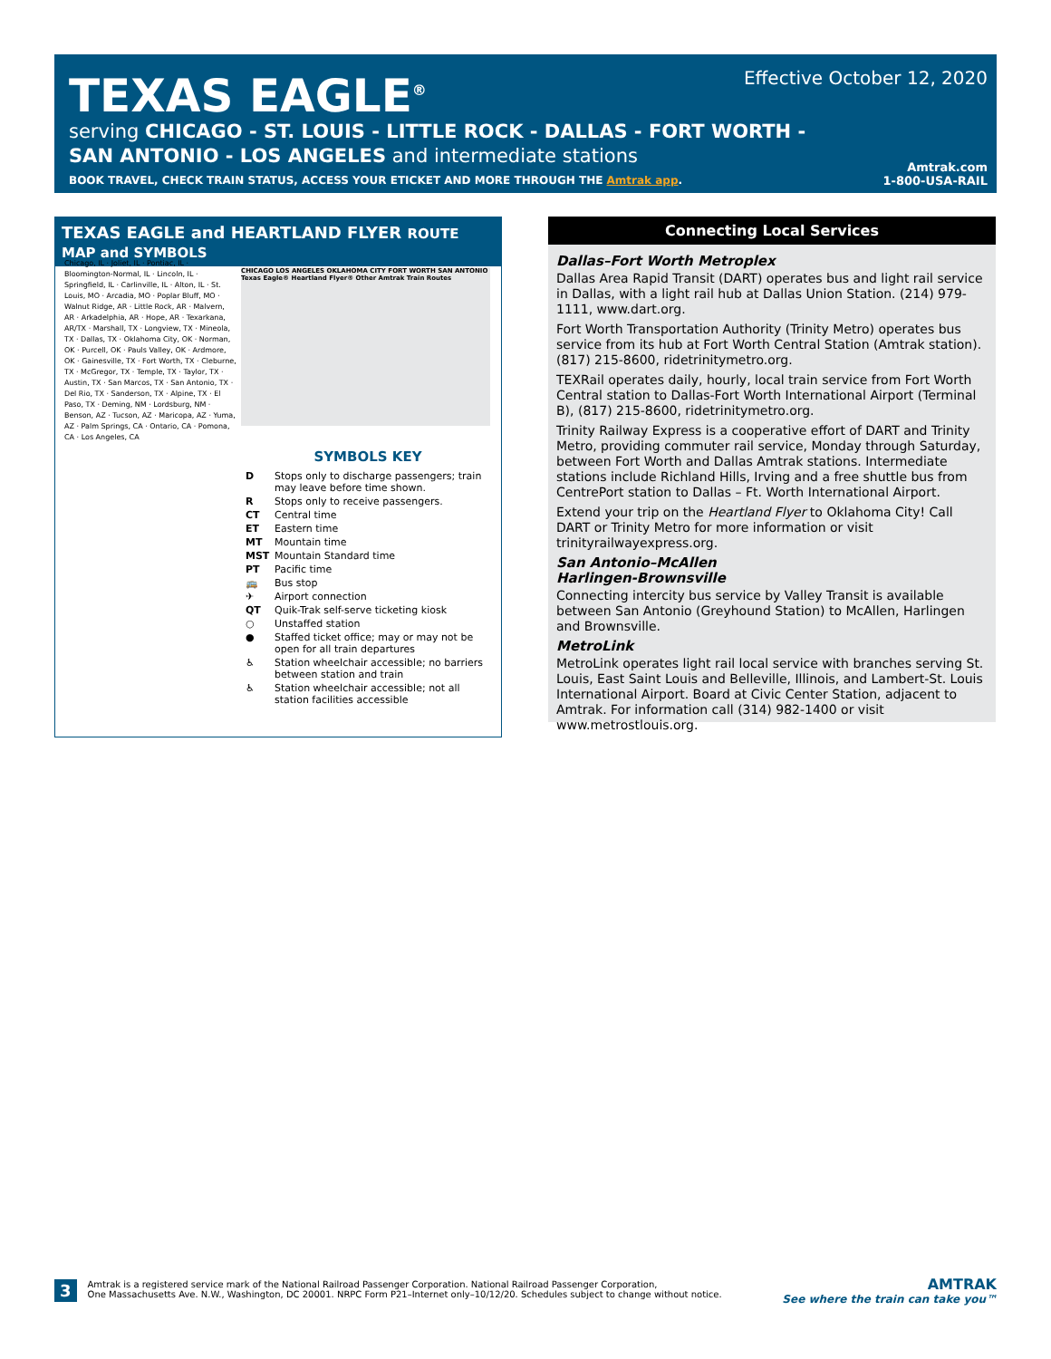TEXAS EAGLE<sup>®</sup>
serving CHICAGO - ST. LOUIS - LITTLE ROCK - DALLAS - FORT WORTH -
SAN ANTONIO - LOS ANGELES and intermediate stations
BOOK TRAVEL, CHECK TRAIN STATUS, ACCESS YOUR ETICKET AND MORE THROUGH THE Amtrak app.
Effective October 12, 2020
Amtrak.com
1-800-USA-RAIL
TEXAS EAGLE and HEARTLAND FLYER ROUTE MAP and SYMBOLS
Chicago, IL · Joliet, IL · Pontiac, IL · Bloomington-Normal, IL · Lincoln, IL · Springfield, IL · Carlinville, IL · Alton, IL · St. Louis, MO · Arcadia, MO · Poplar Bluff, MO · Walnut Ridge, AR · Little Rock, AR · Malvern, AR · Arkadelphia, AR · Hope, AR · Texarkana, AR/TX · Marshall, TX · Longview, TX · Mineola, TX · Dallas, TX · Oklahoma City, OK · Norman, OK · Purcell, OK · Pauls Valley, OK · Ardmore, OK · Gainesville, TX · Fort Worth, TX · Cleburne, TX · McGregor, TX · Temple, TX · Taylor, TX · Austin, TX · San Marcos, TX · San Antonio, TX · Del Rio, TX · Sanderson, TX · Alpine, TX · El Paso, TX · Deming, NM · Lordsburg, NM · Benson, AZ · Tucson, AZ · Maricopa, AZ · Yuma, AZ · Palm Springs, CA · Ontario, CA · Pomona, CA · Los Angeles, CA
CHICAGO LOS ANGELES OKLAHOMA CITY FORT WORTH SAN ANTONIO
Texas Eagle® Heartland Flyer® Other Amtrak Train Routes
SYMBOLS KEY
D Stops only to discharge passengers; train may leave before time shown.
R Stops only to receive passengers.
CT Central time
ET Eastern time
MT Mountain time
MST Mountain Standard time
PT Pacific time
🚌 Bus stop
✈ Airport connection
QT Quik-Trak self-serve ticketing kiosk
○ Unstaffed station
● Staffed ticket office; may or may not be open for all train departures
♿ Station wheelchair accessible; no barriers between station and train
♿ Station wheelchair accessible; not all station facilities accessible
Connecting Local Services
Dallas–Fort Worth Metroplex
Dallas Area Rapid Transit (DART) operates bus and light rail service in Dallas, with a light rail hub at Dallas Union Station. (214) 979-1111, www.dart.org.
Fort Worth Transportation Authority (Trinity Metro) operates bus service from its hub at Fort Worth Central Station (Amtrak station). (817) 215-8600, ridetrinitymetro.org.
TEXRail operates daily, hourly, local train service from Fort Worth Central station to Dallas-Fort Worth International Airport (Terminal B), (817) 215-8600, ridetrinitymetro.org.
Trinity Railway Express is a cooperative effort of DART and Trinity Metro, providing commuter rail service, Monday through Saturday, between Fort Worth and Dallas Amtrak stations. Intermediate stations include Richland Hills, Irving and a free shuttle bus from CentrePort station to Dallas – Ft. Worth International Airport.
Extend your trip on the Heartland Flyer to Oklahoma City! Call DART or Trinity Metro for more information or visit trinityrailwayexpress.org.
San Antonio–McAllen
Harlingen-Brownsville
Connecting intercity bus service by Valley Transit is available between San Antonio (Greyhound Station) to McAllen, Harlingen and Brownsville.
MetroLink
MetroLink operates light rail local service with branches serving St. Louis, East Saint Louis and Belleville, Illinois, and Lambert-St. Louis International Airport. Board at Civic Center Station, adjacent to Amtrak. For information call (314) 982-1400 or visit www.metrostlouis.org.
3 Amtrak is a registered service mark of the National Railroad Passenger Corporation. National Railroad Passenger Corporation,
One Massachusetts Ave. N.W., Washington, DC 20001. NRPC Form P21–Internet only–10/12/20. Schedules subject to change without notice.
AMTRAK
See where the train can take you™